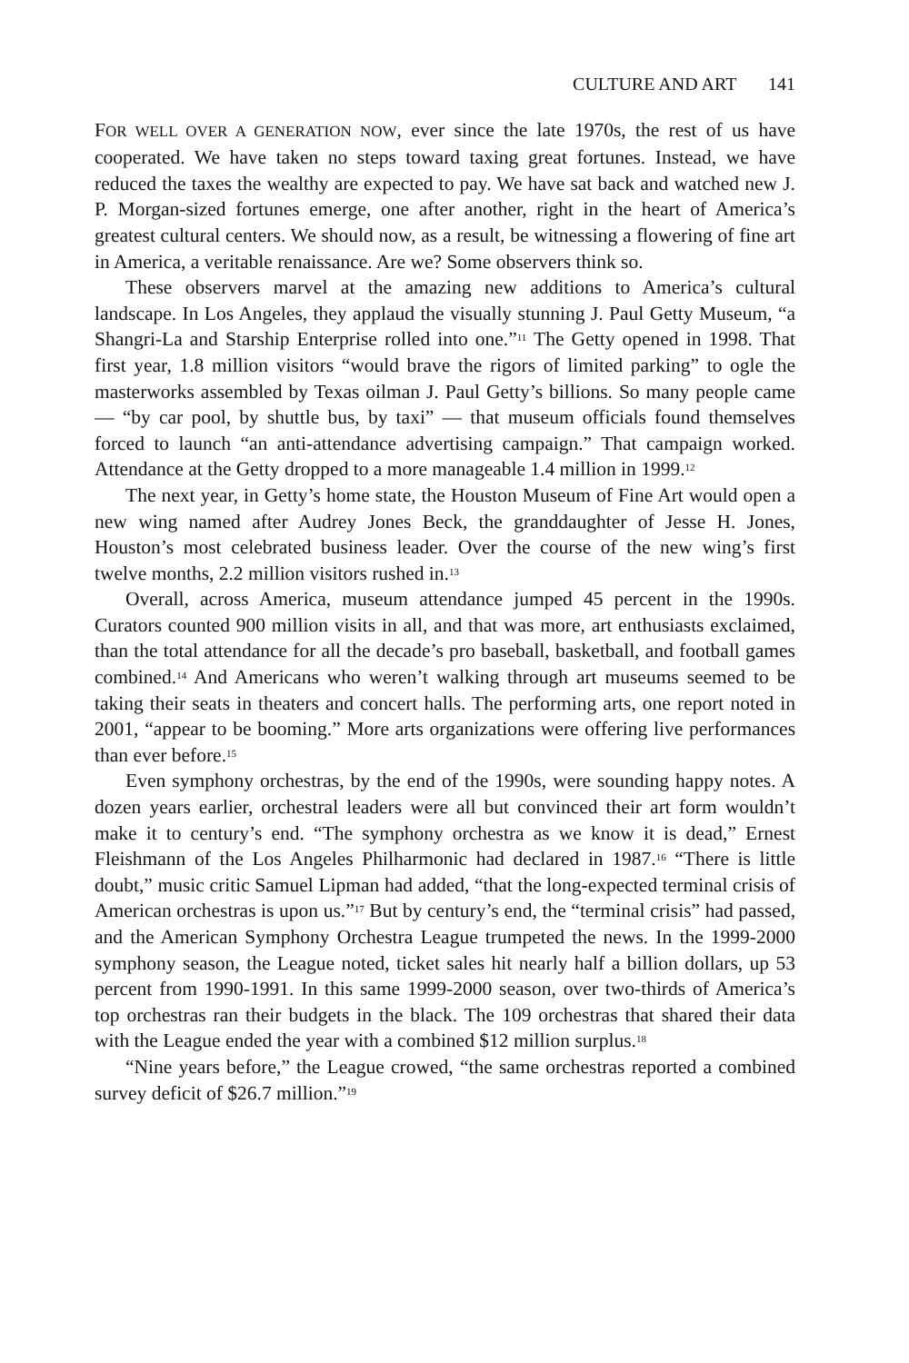CULTURE AND ART 141
FOR WELL OVER A GENERATION NOW, ever since the late 1970s, the rest of us have cooperated. We have taken no steps toward taxing great fortunes. Instead, we have reduced the taxes the wealthy are expected to pay. We have sat back and watched new J. P. Morgan-sized fortunes emerge, one after another, right in the heart of America’s greatest cultural centers. We should now, as a result, be witnessing a flowering of fine art in America, a veritable renaissance. Are we? Some observers think so.
These observers marvel at the amazing new additions to America’s cultural landscape. In Los Angeles, they applaud the visually stunning J. Paul Getty Museum, “a Shangri-La and Starship Enterprise rolled into one.”<sup>11</sup> The Getty opened in 1998. That first year, 1.8 million visitors “would brave the rigors of limited parking” to ogle the masterworks assembled by Texas oilman J. Paul Getty’s billions. So many people came — “by car pool, by shuttle bus, by taxi” — that museum officials found themselves forced to launch “an anti-attendance advertising campaign.” That campaign worked. Attendance at the Getty dropped to a more manageable 1.4 million in 1999.<sup>12</sup>
The next year, in Getty’s home state, the Houston Museum of Fine Art would open a new wing named after Audrey Jones Beck, the granddaughter of Jesse H. Jones, Houston’s most celebrated business leader. Over the course of the new wing’s first twelve months, 2.2 million visitors rushed in.<sup>13</sup>
Overall, across America, museum attendance jumped 45 percent in the 1990s. Curators counted 900 million visits in all, and that was more, art enthusiasts exclaimed, than the total attendance for all the decade’s pro baseball, basketball, and football games combined.<sup>14</sup> And Americans who weren’t walking through art museums seemed to be taking their seats in theaters and concert halls. The performing arts, one report noted in 2001, “appear to be booming.” More arts organizations were offering live performances than ever before.<sup>15</sup>
Even symphony orchestras, by the end of the 1990s, were sounding happy notes. A dozen years earlier, orchestral leaders were all but convinced their art form wouldn’t make it to century’s end. “The symphony orchestra as we know it is dead,” Ernest Fleishmann of the Los Angeles Philharmonic had declared in 1987.<sup>16</sup> “There is little doubt,” music critic Samuel Lipman had added, “that the long-expected terminal crisis of American orchestras is upon us.”<sup>17</sup> But by century’s end, the “terminal crisis” had passed, and the American Symphony Orchestra League trumpeted the news. In the 1999-2000 symphony season, the League noted, ticket sales hit nearly half a billion dollars, up 53 percent from 1990-1991. In this same 1999-2000 season, over two-thirds of America’s top orchestras ran their budgets in the black. The 109 orchestras that shared their data with the League ended the year with a combined $12 million surplus.<sup>18</sup>
“Nine years before,” the League crowed, “the same orchestras reported a combined survey deficit of $26.7 million.”<sup>19</sup>